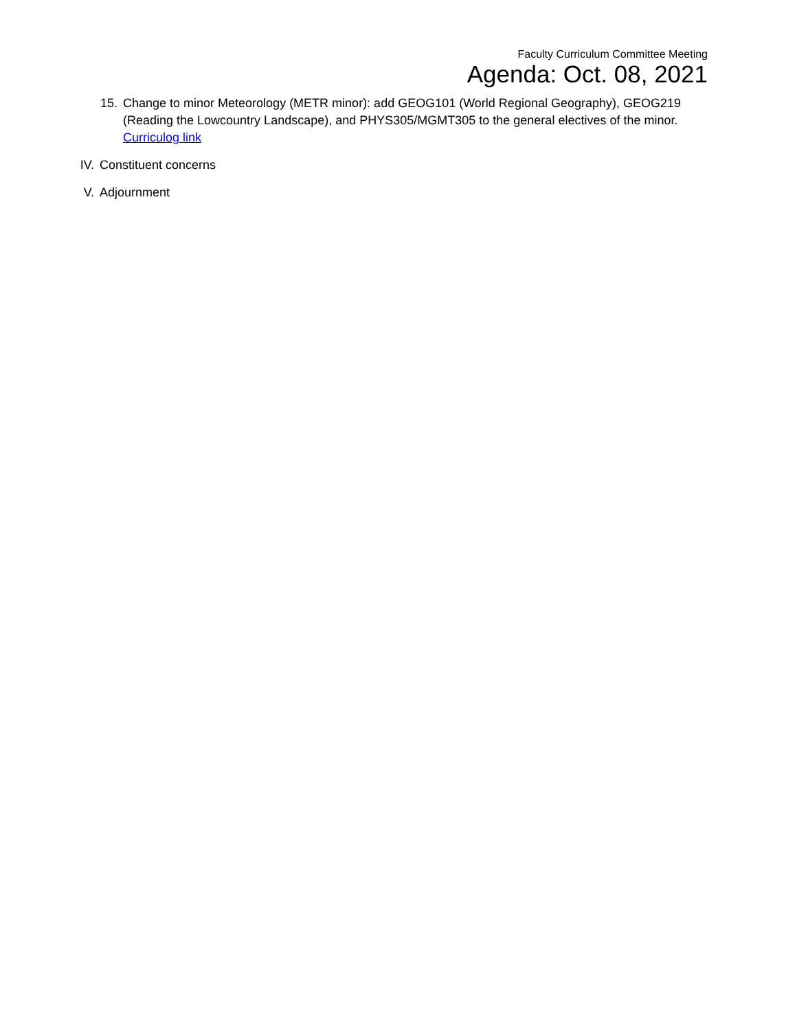Faculty Curriculum Committee Meeting
Agenda: Oct. 08, 2021
15. Change to minor Meteorology (METR minor): add GEOG101 (World Regional Geography), GEOG219 (Reading the Lowcountry Landscape), and PHYS305/MGMT305 to the general electives of the minor. Curriculog link
IV. Constituent concerns
V. Adjournment